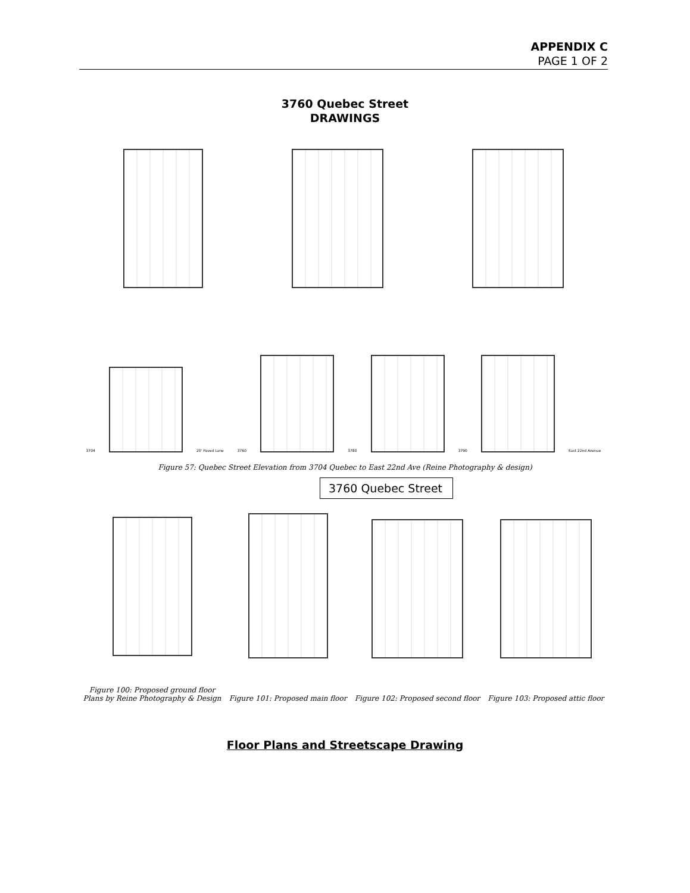APPENDIX C
PAGE 1 OF 2
3760 Quebec Street
DRAWINGS
3704
20' Paved Lane
3760
3780
3790
East 22nd Avenue
Figure 57: Quebec Street Elevation from 3704 Quebec to East 22nd Ave (Reine Photography & design)
3760 Quebec Street
Figure 100: Proposed ground floor
Plans by Reine Photography & Design
Figure 101: Proposed main floor
Figure 102: Proposed second floor
Figure 103: Proposed attic floor
Floor Plans and Streetscape Drawing